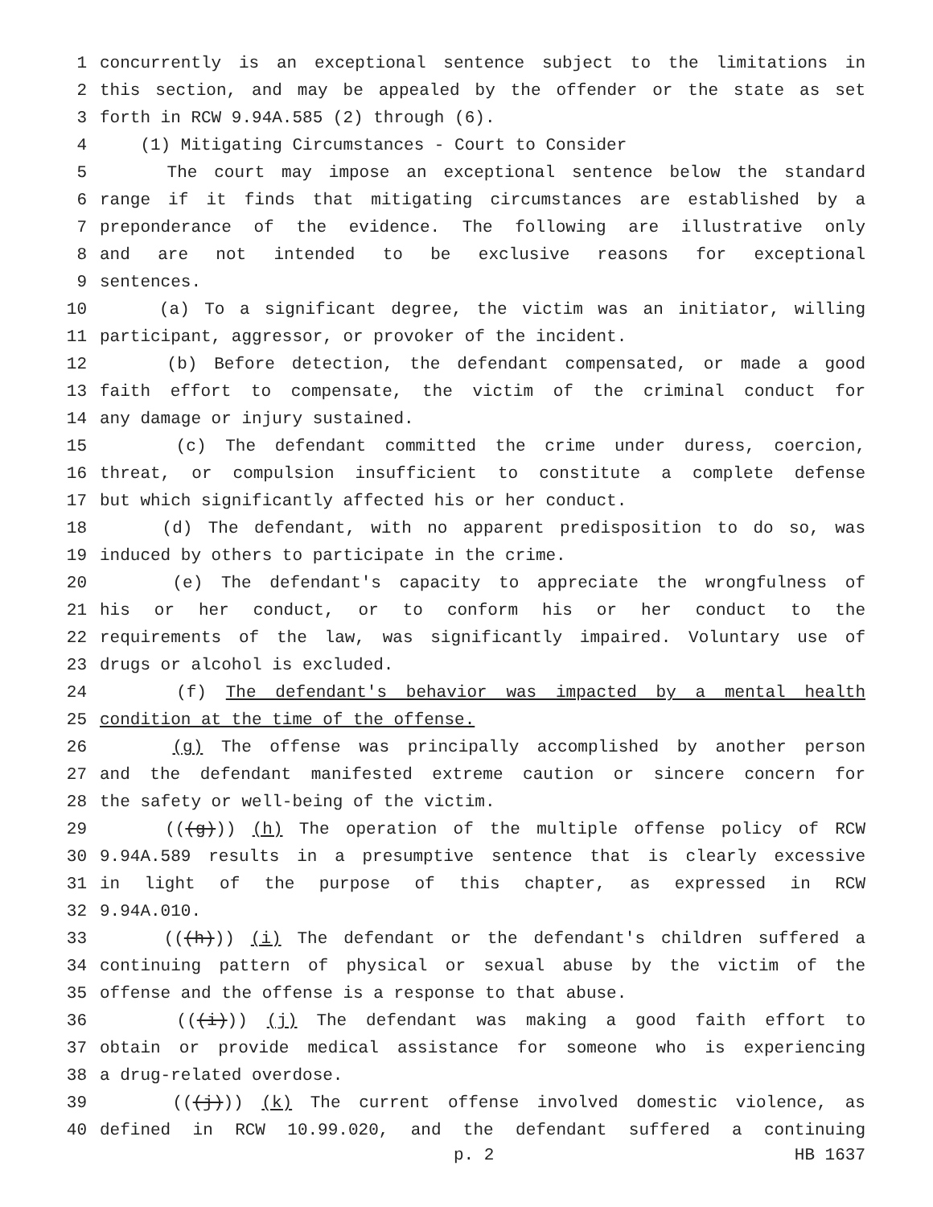1 concurrently is an exceptional sentence subject to the limitations in
2 this section, and may be appealed by the offender or the state as set
3 forth in RCW 9.94A.585 (2) through (6).
4 (1) Mitigating Circumstances - Court to Consider
5 The court may impose an exceptional sentence below the standard
6 range if it finds that mitigating circumstances are established by a
7 preponderance of the evidence. The following are illustrative only
8 and are not intended to be exclusive reasons for exceptional
9 sentences.
10 (a) To a significant degree, the victim was an initiator, willing
11 participant, aggressor, or provoker of the incident.
12 (b) Before detection, the defendant compensated, or made a good
13 faith effort to compensate, the victim of the criminal conduct for
14 any damage or injury sustained.
15 (c) The defendant committed the crime under duress, coercion,
16 threat, or compulsion insufficient to constitute a complete defense
17 but which significantly affected his or her conduct.
18 (d) The defendant, with no apparent predisposition to do so, was
19 induced by others to participate in the crime.
20 (e) The defendant's capacity to appreciate the wrongfulness of
21 his or her conduct, or to conform his or her conduct to the
22 requirements of the law, was significantly impaired. Voluntary use of
23 drugs or alcohol is excluded.
24 (f) The defendant's behavior was impacted by a mental health
25 condition at the time of the offense.
26 (g) The offense was principally accomplished by another person
27 and the defendant manifested extreme caution or sincere concern for
28 the safety or well-being of the victim.
29 (((g))) (h) The operation of the multiple offense policy of RCW
30 9.94A.589 results in a presumptive sentence that is clearly excessive
31 in light of the purpose of this chapter, as expressed in RCW
32 9.94A.010.
33 (((h))) (i) The defendant or the defendant's children suffered a
34 continuing pattern of physical or sexual abuse by the victim of the
35 offense and the offense is a response to that abuse.
36 (((i))) (j) The defendant was making a good faith effort to
37 obtain or provide medical assistance for someone who is experiencing
38 a drug-related overdose.
39 (((j))) (k) The current offense involved domestic violence, as
40 defined in RCW 10.99.020, and the defendant suffered a continuing
p. 2 HB 1637